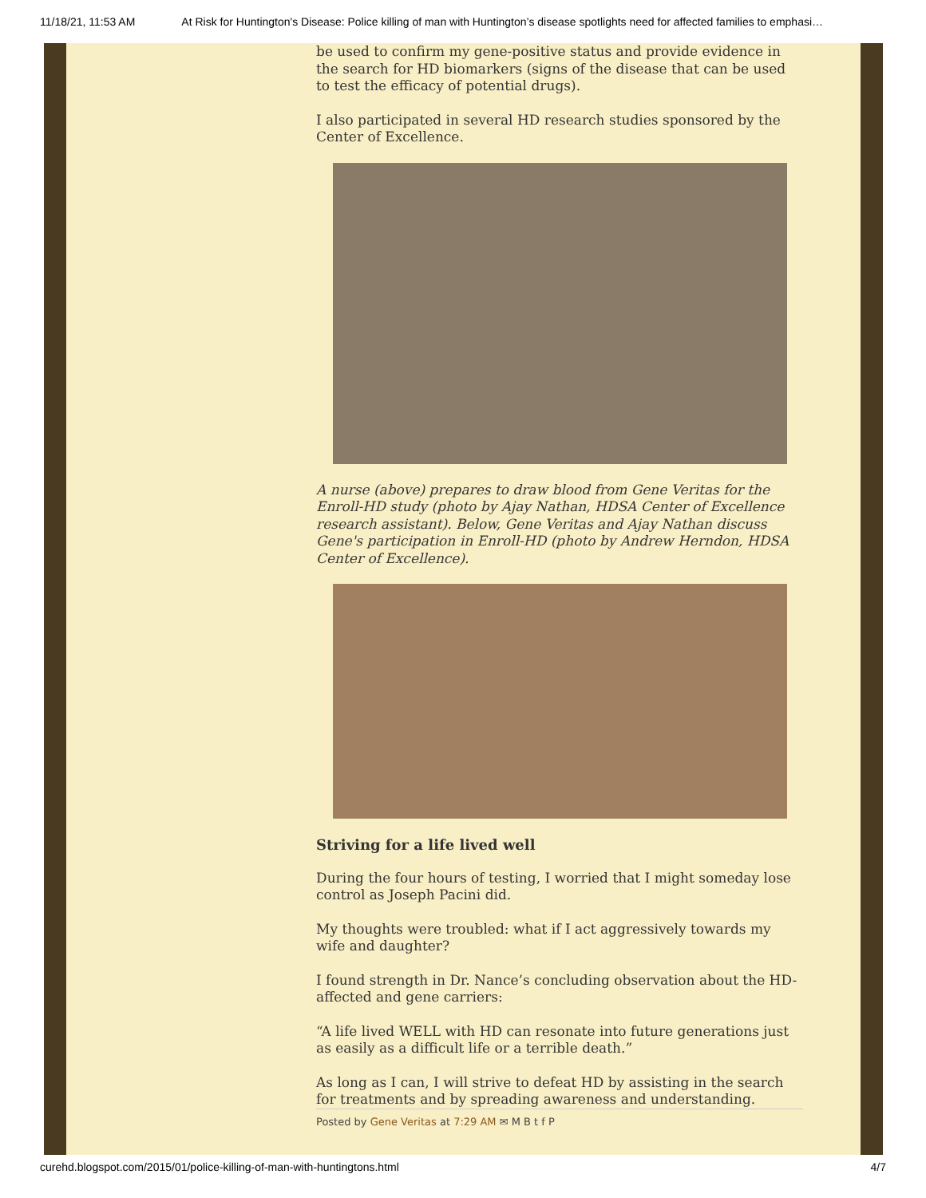11/18/21, 11:53 AM At Risk for Huntington's Disease: Police killing of man with Huntington’s disease spotlights need for affected families to emphasi…
be used to confirm my gene-positive status and provide evidence in the search for HD biomarkers (signs of the disease that can be used to test the efficacy of potential drugs).
I also participated in several HD research studies sponsored by the Center of Excellence.
A nurse (above) prepares to draw blood from Gene Veritas for the Enroll-HD study (photo by Ajay Nathan, HDSA Center of Excellence research assistant). Below, Gene Veritas and Ajay Nathan discuss Gene's participation in Enroll-HD (photo by Andrew Herndon, HDSA Center of Excellence).
Striving for a life lived well
During the four hours of testing, I worried that I might someday lose control as Joseph Pacini did.
My thoughts were troubled: what if I act aggressively towards my wife and daughter?
I found strength in Dr. Nance’s concluding observation about the HD-affected and gene carriers:
“A life lived WELL with HD can resonate into future generations just as easily as a difficult life or a terrible death.”
As long as I can, I will strive to defeat HD by assisting in the search for treatments and by spreading awareness and understanding.
Posted by Gene Veritas at 7:29 AM ✉ M B t f P
curehd.blogspot.com/2015/01/police-killing-of-man-with-huntingtons.html 4/7